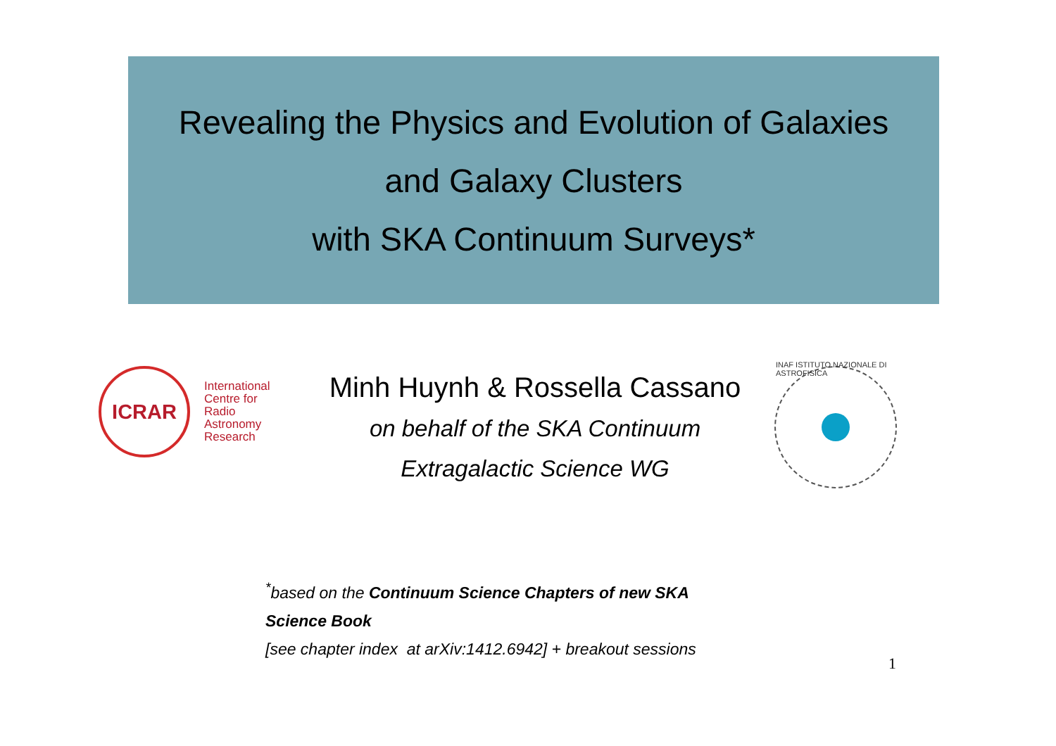Revealing the Physics and Evolution of Galaxies
and Galaxy Clusters
with SKA Continuum Surveys*
ICRAR
International
Centre for
Radio
Astronomy
Research
Minh Huynh & Rossella Cassano
on behalf of the SKA Continuum
Extragalactic Science WG
INAF ISTITUTO NAZIONALE DI ASTROFISICA
<sup>*</sup> based on the Continuum Science Chapters of new SKA
Science Book
[see chapter index at arXiv:1412.6942] + breakout sessions
1